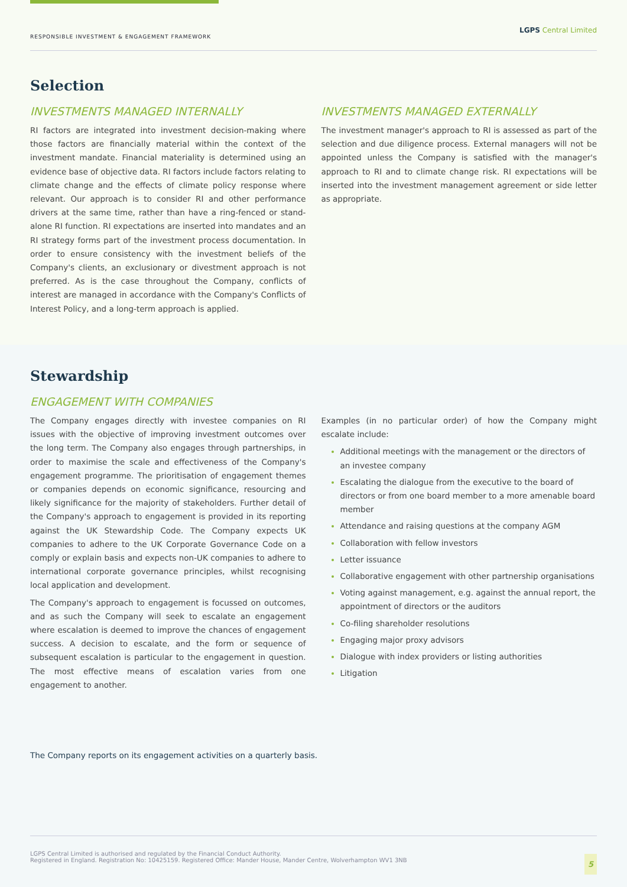RESPONSIBLE INVESTMENT & ENGAGEMENT FRAMEWORK
LGPS Central Limited
Selection
INVESTMENTS MANAGED INTERNALLY
RI factors are integrated into investment decision-making where those factors are financially material within the context of the investment mandate. Financial materiality is determined using an evidence base of objective data. RI factors include factors relating to climate change and the effects of climate policy response where relevant. Our approach is to consider RI and other performance drivers at the same time, rather than have a ring-fenced or stand-alone RI function. RI expectations are inserted into mandates and an RI strategy forms part of the investment process documentation. In order to ensure consistency with the investment beliefs of the Company's clients, an exclusionary or divestment approach is not preferred. As is the case throughout the Company, conflicts of interest are managed in accordance with the Company's Conflicts of Interest Policy, and a long-term approach is applied.
INVESTMENTS MANAGED EXTERNALLY
The investment manager's approach to RI is assessed as part of the selection and due diligence process. External managers will not be appointed unless the Company is satisfied with the manager's approach to RI and to climate change risk. RI expectations will be inserted into the investment management agreement or side letter as appropriate.
Stewardship
ENGAGEMENT WITH COMPANIES
The Company engages directly with investee companies on RI issues with the objective of improving investment outcomes over the long term. The Company also engages through partnerships, in order to maximise the scale and effectiveness of the Company's engagement programme. The prioritisation of engagement themes or companies depends on economic significance, resourcing and likely significance for the majority of stakeholders. Further detail of the Company's approach to engagement is provided in its reporting against the UK Stewardship Code. The Company expects UK companies to adhere to the UK Corporate Governance Code on a comply or explain basis and expects non-UK companies to adhere to international corporate governance principles, whilst recognising local application and development.
The Company's approach to engagement is focussed on outcomes, and as such the Company will seek to escalate an engagement where escalation is deemed to improve the chances of engagement success. A decision to escalate, and the form or sequence of subsequent escalation is particular to the engagement in question. The most effective means of escalation varies from one engagement to another.
Examples (in no particular order) of how the Company might escalate include:
Additional meetings with the management or the directors of an investee company
Escalating the dialogue from the executive to the board of directors or from one board member to a more amenable board member
Attendance and raising questions at the company AGM
Collaboration with fellow investors
Letter issuance
Collaborative engagement with other partnership organisations
Voting against management, e.g. against the annual report, the appointment of directors or the auditors
Co-filing shareholder resolutions
Engaging major proxy advisors
Dialogue with index providers or listing authorities
Litigation
The Company reports on its engagement activities on a quarterly basis.
LGPS Central Limited is authorised and regulated by the Financial Conduct Authority.
Registered in England. Registration No: 10425159. Registered Office: Mander House, Mander Centre, Wolverhampton WV1 3NB
5